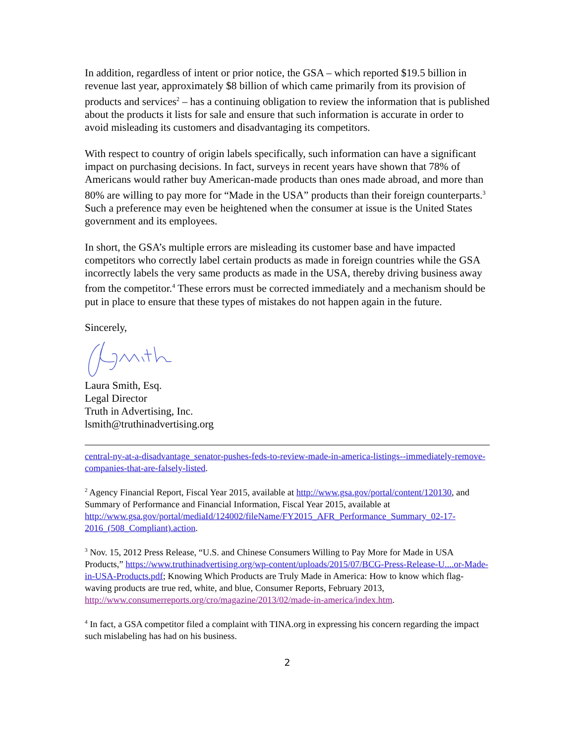In addition, regardless of intent or prior notice, the GSA – which reported $19.5 billion in revenue last year, approximately $8 billion of which came primarily from its provision of products and services<sup>2</sup> – has a continuing obligation to review the information that is published about the products it lists for sale and ensure that such information is accurate in order to avoid misleading its customers and disadvantaging its competitors.
With respect to country of origin labels specifically, such information can have a significant impact on purchasing decisions. In fact, surveys in recent years have shown that 78% of Americans would rather buy American-made products than ones made abroad, and more than 80% are willing to pay more for “Made in the USA” products than their foreign counterparts.<sup>3</sup> Such a preference may even be heightened when the consumer at issue is the United States government and its employees.
In short, the GSA’s multiple errors are misleading its customer base and have impacted competitors who correctly label certain products as made in foreign countries while the GSA incorrectly labels the very same products as made in the USA, thereby driving business away from the competitor.<sup>4</sup> These errors must be corrected immediately and a mechanism should be put in place to ensure that these types of mistakes do not happen again in the future.
Sincerely,
Laura Smith, Esq.
Legal Director
Truth in Advertising, Inc.
lsmith@truthinadvertising.org
central-ny-at-a-disadvantage_senator-pushes-feds-to-review-made-in-america-listings--immediately-remove-companies-that-are-falsely-listed.
<sup>2</sup> Agency Financial Report, Fiscal Year 2015, available at http://www.gsa.gov/portal/content/120130, and Summary of Performance and Financial Information, Fiscal Year 2015, available at http://www.gsa.gov/portal/mediaId/124002/fileName/FY2015_AFR_Performance_Summary_02-17-2016_(508_Compliant).action.
<sup>3</sup> Nov. 15, 2012 Press Release, “U.S. and Chinese Consumers Willing to Pay More for Made in USA Products,” https://www.truthinadvertising.org/wp-content/uploads/2015/07/BCG-Press-Release-U....or-Made-in-USA-Products.pdf; Knowing Which Products are Truly Made in America: How to know which flag-waving products are true red, white, and blue, Consumer Reports, February 2013, http://www.consumerreports.org/cro/magazine/2013/02/made-in-america/index.htm.
<sup>4</sup> In fact, a GSA competitor filed a complaint with TINA.org in expressing his concern regarding the impact such mislabeling has had on his business.
2